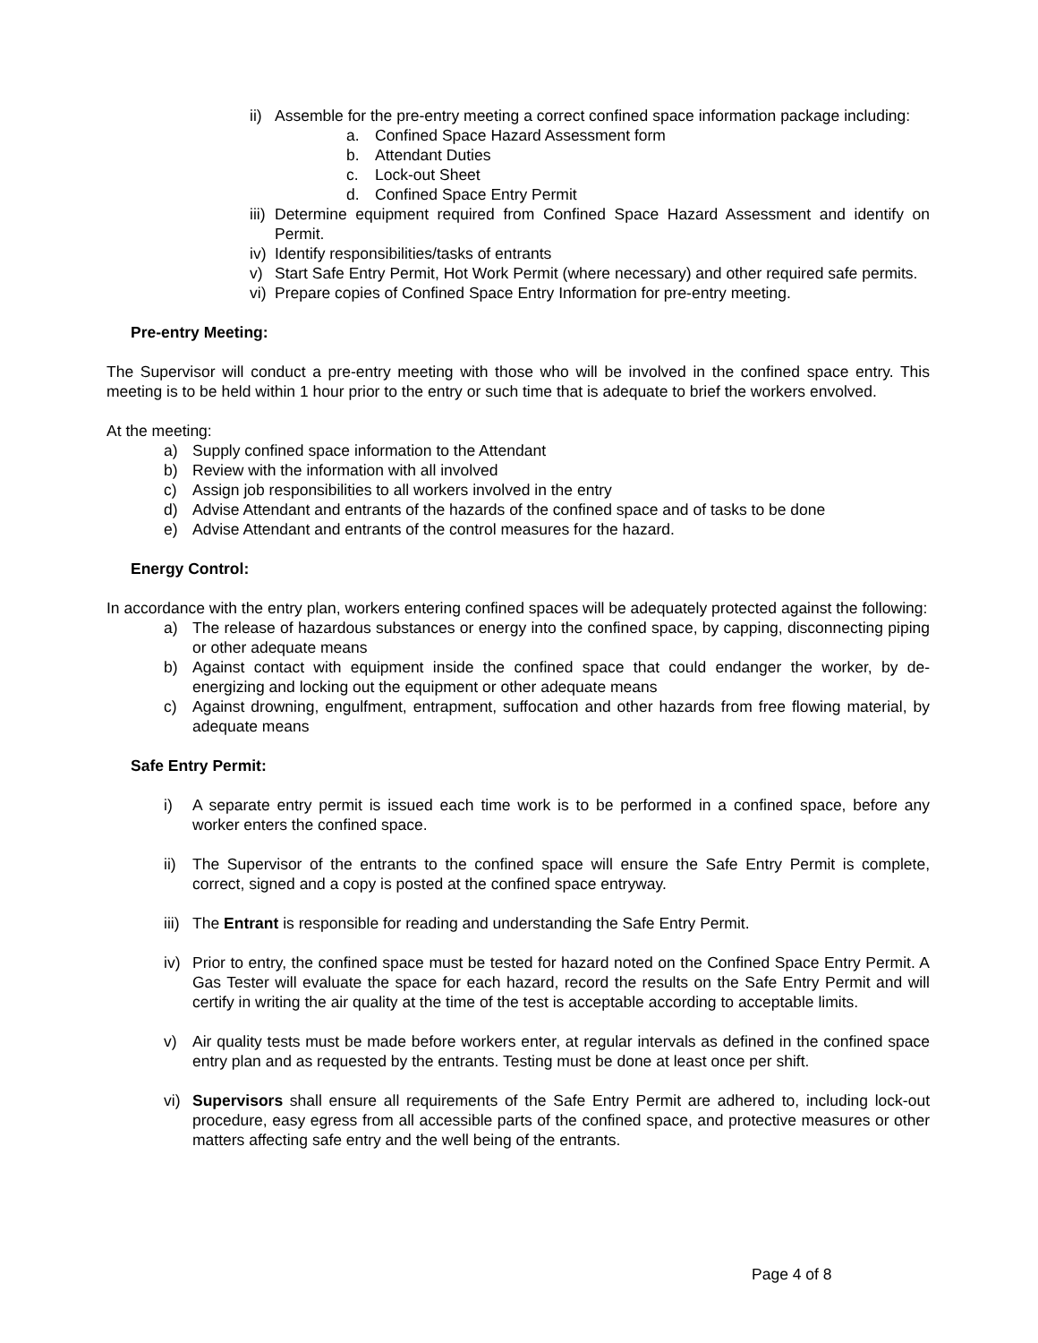ii) Assemble for the pre-entry meeting a correct confined space information package including:
a. Confined Space Hazard Assessment form
b. Attendant Duties
c. Lock-out Sheet
d. Confined Space Entry Permit
iii) Determine equipment required from Confined Space Hazard Assessment and identify on Permit.
iv) Identify responsibilities/tasks of entrants
v) Start Safe Entry Permit, Hot Work Permit (where necessary) and other required safe permits.
vi) Prepare copies of Confined Space Entry Information for pre-entry meeting.
Pre-entry Meeting:
The Supervisor will conduct a pre-entry meeting with those who will be involved in the confined space entry. This meeting is to be held within 1 hour prior to the entry or such time that is adequate to brief the workers envolved.
At the meeting:
a) Supply confined space information to the Attendant
b) Review with the information with all involved
c) Assign job responsibilities to all workers involved in the entry
d) Advise Attendant and entrants of the hazards of the confined space and of tasks to be done
e) Advise Attendant and entrants of the control measures for the hazard.
Energy Control:
In accordance with the entry plan, workers entering confined spaces will be adequately protected against the following:
a) The release of hazardous substances or energy into the confined space, by capping, disconnecting piping or other adequate means
b) Against contact with equipment inside the confined space that could endanger the worker, by de-energizing and locking out the equipment or other adequate means
c) Against drowning, engulfment, entrapment, suffocation and other hazards from free flowing material, by adequate means
Safe Entry Permit:
i) A separate entry permit is issued each time work is to be performed in a confined space, before any worker enters the confined space.
ii) The Supervisor of the entrants to the confined space will ensure the Safe Entry Permit is complete, correct, signed and a copy is posted at the confined space entryway.
iii) The Entrant is responsible for reading and understanding the Safe Entry Permit.
iv) Prior to entry, the confined space must be tested for hazard noted on the Confined Space Entry Permit. A Gas Tester will evaluate the space for each hazard, record the results on the Safe Entry Permit and will certify in writing the air quality at the time of the test is acceptable according to acceptable limits.
v) Air quality tests must be made before workers enter, at regular intervals as defined in the confined space entry plan and as requested by the entrants. Testing must be done at least once per shift.
vi) Supervisors shall ensure all requirements of the Safe Entry Permit are adhered to, including lock-out procedure, easy egress from all accessible parts of the confined space, and protective measures or other matters affecting safe entry and the well being of the entrants.
Page 4 of 8